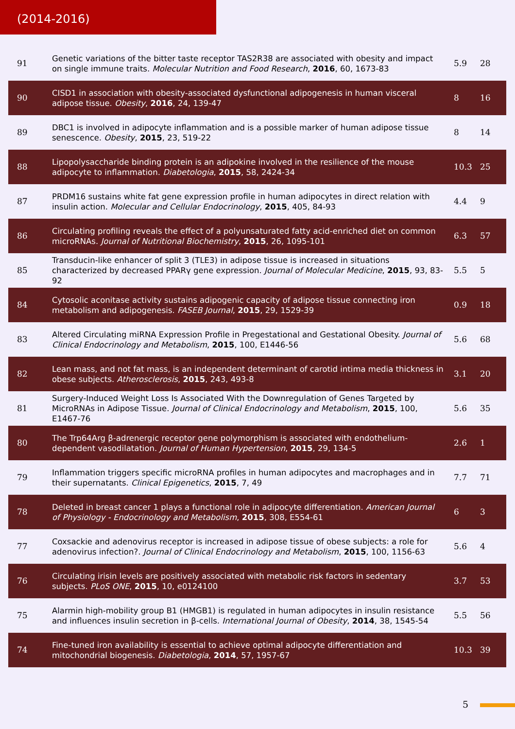(2014-2016)
| 91 | Genetic variations of the bitter taste receptor TAS2R38 are associated with obesity and impact on single immune traits. Molecular Nutrition and Food Research , 2016 , 60, 1673-83 | 5.9 | 28 |
| 90 | CISD1 in association with obesity-associated dysfunctional adipogenesis in human visceral adipose tissue. Obesity , 2016 , 24, 139-47 | 8 | 16 |
| 89 | DBC1 is involved in adipocyte inflammation and is a possible marker of human adipose tissue senescence. Obesity , 2015 , 23, 519-22 | 8 | 14 |
| 88 | Lipopolysaccharide binding protein is an adipokine involved in the resilience of the mouse adipocyte to inflammation. Diabetologia , 2015 , 58, 2424-34 | 10.3 | 25 |
| 87 | PRDM16 sustains white fat gene expression profile in human adipocytes in direct relation with insulin action. Molecular and Cellular Endocrinology , 2015 , 405, 84-93 | 4.4 | 9 |
| 86 | Circulating profiling reveals the effect of a polyunsaturated fatty acid-enriched diet on common microRNAs. Journal of Nutritional Biochemistry , 2015 , 26, 1095-101 | 6.3 | 57 |
| 85 | Transducin-like enhancer of split 3 (TLE3) in adipose tissue is increased in situations characterized by decreased PPARγ gene expression. Journal of Molecular Medicine , 2015 , 93, 83-92 | 5.5 | 5 |
| 84 | Cytosolic aconitase activity sustains adipogenic capacity of adipose tissue connecting iron metabolism and adipogenesis. FASEB Journal , 2015 , 29, 1529-39 | 0.9 | 18 |
| 83 | Altered Circulating miRNA Expression Profile in Pregestational and Gestational Obesity. Journal of Clinical Endocrinology and Metabolism , 2015 , 100, E1446-56 | 5.6 | 68 |
| 82 | Lean mass, and not fat mass, is an independent determinant of carotid intima media thickness in obese subjects. Atherosclerosis , 2015 , 243, 493-8 | 3.1 | 20 |
| 81 | Surgery-Induced Weight Loss Is Associated With the Downregulation of Genes Targeted by MicroRNAs in Adipose Tissue. Journal of Clinical Endocrinology and Metabolism , 2015 , 100, E1467-76 | 5.6 | 35 |
| 80 | The Trp64Arg β-adrenergic receptor gene polymorphism is associated with endothelium-dependent vasodilatation. Journal of Human Hypertension , 2015 , 29, 134-5 | 2.6 | 1 |
| 79 | Inflammation triggers specific microRNA profiles in human adipocytes and macrophages and in their supernatants. Clinical Epigenetics , 2015 , 7, 49 | 7.7 | 71 |
| 78 | Deleted in breast cancer 1 plays a functional role in adipocyte differentiation. American Journal of Physiology - Endocrinology and Metabolism , 2015 , 308, E554-61 | 6 | 3 |
| 77 | Coxsackie and adenovirus receptor is increased in adipose tissue of obese subjects: a role for adenovirus infection?. Journal of Clinical Endocrinology and Metabolism , 2015 , 100, 1156-63 | 5.6 | 4 |
| 76 | Circulating irisin levels are positively associated with metabolic risk factors in sedentary subjects. PLoS ONE , 2015 , 10, e0124100 | 3.7 | 53 |
| 75 | Alarmin high-mobility group B1 (HMGB1) is regulated in human adipocytes in insulin resistance and influences insulin secretion in β-cells. International Journal of Obesity , 2014 , 38, 1545-54 | 5.5 | 56 |
| 74 | Fine-tuned iron availability is essential to achieve optimal adipocyte differentiation and mitochondrial biogenesis. Diabetologia , 2014 , 57, 1957-67 | 10.3 | 39 |
5